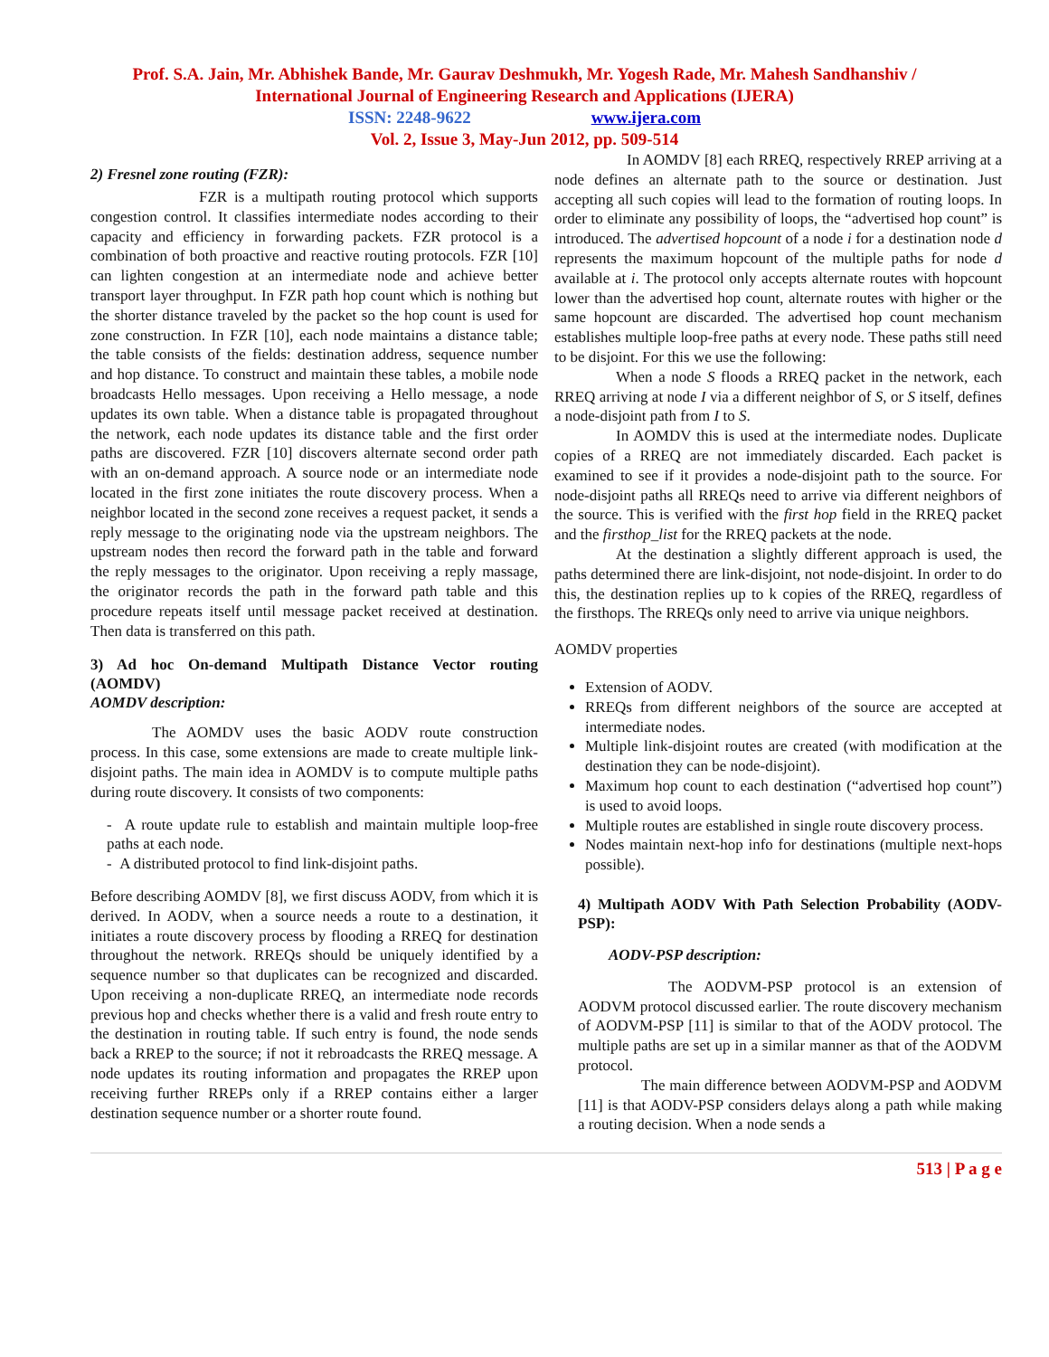Prof. S.A. Jain, Mr. Abhishek Bande, Mr. Gaurav Deshmukh, Mr. Yogesh Rade, Mr. Mahesh Sandhanshiv /
International Journal of Engineering Research and Applications (IJERA)
ISSN: 2248-9622 www.ijera.com
Vol. 2, Issue 3, May-Jun 2012, pp. 509-514
2) Fresnel zone routing (FZR):
FZR is a multipath routing protocol which supports congestion control. It classifies intermediate nodes according to their capacity and efficiency in forwarding packets. FZR protocol is a combination of both proactive and reactive routing protocols. FZR [10] can lighten congestion at an intermediate node and achieve better transport layer throughput. In FZR path hop count which is nothing but the shorter distance traveled by the packet so the hop count is used for zone construction. In FZR [10], each node maintains a distance table; the table consists of the fields: destination address, sequence number and hop distance. To construct and maintain these tables, a mobile node broadcasts Hello messages. Upon receiving a Hello message, a node updates its own table. When a distance table is propagated throughout the network, each node updates its distance table and the first order paths are discovered. FZR [10] discovers alternate second order path with an on-demand approach. A source node or an intermediate node located in the first zone initiates the route discovery process. When a neighbor located in the second zone receives a request packet, it sends a reply message to the originating node via the upstream neighbors. The upstream nodes then record the forward path in the table and forward the reply messages to the originator. Upon receiving a reply massage, the originator records the path in the forward path table and this procedure repeats itself until message packet received at destination. Then data is transferred on this path.
3) Ad hoc On-demand Multipath Distance Vector routing (AOMDV)
AOMDV description:
The AOMDV uses the basic AODV route construction process. In this case, some extensions are made to create multiple link-disjoint paths. The main idea in AOMDV is to compute multiple paths during route discovery. It consists of two components:
- A route update rule to establish and maintain multiple loop-free paths at each node.
- A distributed protocol to find link-disjoint paths.
Before describing AOMDV [8], we first discuss AODV, from which it is derived. In AODV, when a source needs a route to a destination, it initiates a route discovery process by flooding a RREQ for destination throughout the network. RREQs should be uniquely identified by a sequence number so that duplicates can be recognized and discarded. Upon receiving a non-duplicate RREQ, an intermediate node records previous hop and checks whether there is a valid and fresh route entry to the destination in routing table. If such entry is found, the node sends back a RREP to the source; if not it rebroadcasts the RREQ message. A node updates its routing information and propagates the RREP upon receiving further RREPs only if a RREP contains either a larger destination sequence number or a shorter route found.
In AOMDV [8] each RREQ, respectively RREP arriving at a node defines an alternate path to the source or destination. Just accepting all such copies will lead to the formation of routing loops. In order to eliminate any possibility of loops, the “advertised hop count” is introduced. The advertised hopcount of a node i for a destination node d represents the maximum hopcount of the multiple paths for node d available at i. The protocol only accepts alternate routes with hopcount lower than the advertised hop count, alternate routes with higher or the same hopcount are discarded. The advertised hop count mechanism establishes multiple loop-free paths at every node. These paths still need to be disjoint. For this we use the following:
When a node S floods a RREQ packet in the network, each RREQ arriving at node I via a different neighbor of S, or S itself, defines a node-disjoint path from I to S.
In AOMDV this is used at the intermediate nodes. Duplicate copies of a RREQ are not immediately discarded. Each packet is examined to see if it provides a node-disjoint path to the source. For node-disjoint paths all RREQs need to arrive via different neighbors of the source. This is verified with the first hop field in the RREQ packet and the firsthop_list for the RREQ packets at the node.
At the destination a slightly different approach is used, the paths determined there are link-disjoint, not node-disjoint. In order to do this, the destination replies up to k copies of the RREQ, regardless of the firsthops. The RREQs only need to arrive via unique neighbors.
AOMDV properties
Extension of AODV.
RREQs from different neighbors of the source are accepted at intermediate nodes.
Multiple link-disjoint routes are created (with modification at the destination they can be node-disjoint).
Maximum hop count to each destination (“advertised hop count”) is used to avoid loops.
Multiple routes are established in single route discovery process.
Nodes maintain next-hop info for destinations (multiple next-hops possible).
4) Multipath AODV With Path Selection Probability (AODV-PSP):
AODV-PSP description:
The AODVM-PSP protocol is an extension of AODVM protocol discussed earlier. The route discovery mechanism of AODVM-PSP [11] is similar to that of the AODV protocol. The multiple paths are set up in a similar manner as that of the AODVM protocol.
The main difference between AODVM-PSP and AODVM [11] is that AODV-PSP considers delays along a path while making a routing decision. When a node sends a
513 | P a g e